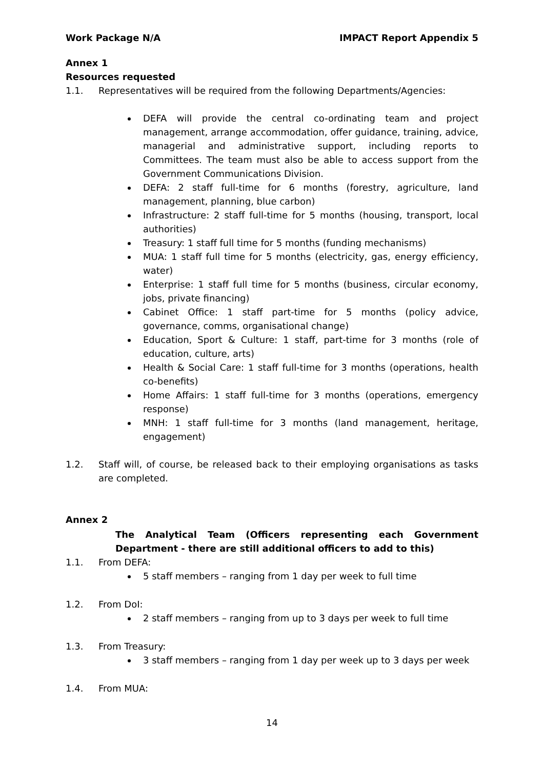Work Package N/A IMPACT Report Appendix 5
Annex 1
Resources requested
1.1. Representatives will be required from the following Departments/Agencies:
DEFA will provide the central co-ordinating team and project management, arrange accommodation, offer guidance, training, advice, managerial and administrative support, including reports to Committees. The team must also be able to access support from the Government Communications Division.
DEFA: 2 staff full-time for 6 months (forestry, agriculture, land management, planning, blue carbon)
Infrastructure: 2 staff full-time for 5 months (housing, transport, local authorities)
Treasury: 1 staff full time for 5 months (funding mechanisms)
MUA: 1 staff full time for 5 months (electricity, gas, energy efficiency, water)
Enterprise: 1 staff full time for 5 months (business, circular economy, jobs, private financing)
Cabinet Office: 1 staff part-time for 5 months (policy advice, governance, comms, organisational change)
Education, Sport & Culture: 1 staff, part-time for 3 months (role of education, culture, arts)
Health & Social Care: 1 staff full-time for 3 months (operations, health co-benefits)
Home Affairs: 1 staff full-time for 3 months (operations, emergency response)
MNH: 1 staff full-time for 3 months (land management, heritage, engagement)
1.2. Staff will, of course, be released back to their employing organisations as tasks are completed.
Annex 2
The Analytical Team (Officers representing each Government Department - there are still additional officers to add to this)
1.1. From DEFA:
5 staff members – ranging from 1 day per week to full time
1.2. From DoI:
2 staff members – ranging from up to 3 days per week to full time
1.3. From Treasury:
3 staff members – ranging from 1 day per week up to 3 days per week
1.4. From MUA:
14